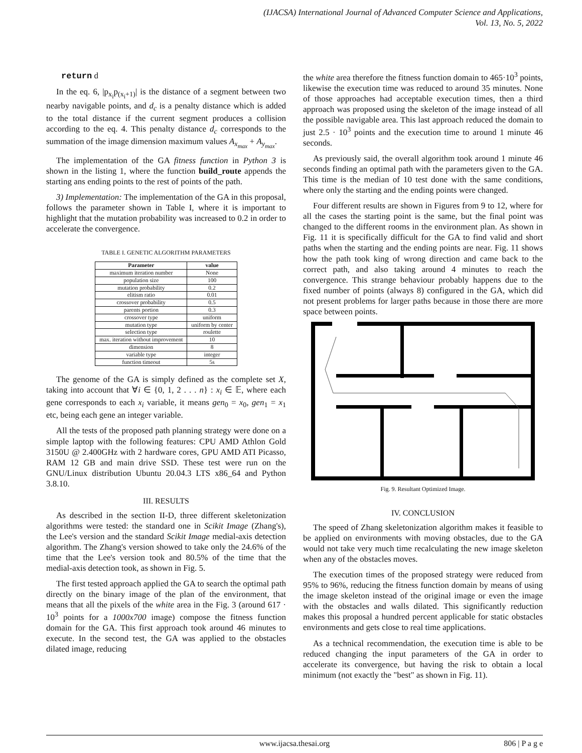(IJACSA) International Journal of Advanced Computer Science and Applications,
Vol. 13, No. 5, 2022
return d
In the eq. 6, |p<sub>x<sub>i</sub></sub>p<sub>(x<sub>i</sub>+1)</sub>| is the distance of a segment between two nearby navigable points, and d<sub>c</sub> is a penalty distance which is added to the total distance if the current segment produces a collision according to the eq. 4. This penalty distance d<sub>c</sub> corresponds to the summation of the image dimension maximum values A<sub>x<sub>max</sub></sub> + A<sub>y<sub>max</sub></sub>.
The implementation of the GA fitness function in Python 3 is shown in the listing 1, where the function build_route appends the starting ans ending points to the rest of points of the path.
3) Implementation: The implementation of the GA in this proposal, follows the parameter shown in Table I, where it is important to highlight that the mutation probability was increased to 0.2 in order to accelerate the convergence.
TABLE I. GENETIC ALGORITHM PARAMETERS
| Parameter | value |
| --- | --- |
| maximum iteration number | None |
| population size | 100 |
| mutation probability | 0.2 |
| elitism ratio | 0.01 |
| crossover probability | 0.5 |
| parents portion | 0.3 |
| crossover type | uniform |
| mutation type | uniform by center |
| selection type | roulette |
| max. iteration without improvement | 10 |
| dimension | 8 |
| variable type | integer |
| function timeout | 5s |
The genome of the GA is simply defined as the complete set X, taking into account that ∀i ∈ {0, 1, 2 . . . n} : x<sub>i</sub> ∈ 𝔼, where each gene corresponds to each x<sub>i</sub> variable, it means gen<sub>0</sub> = x<sub>0</sub>, gen<sub>1</sub> = x<sub>1</sub> etc, being each gene an integer variable.
All the tests of the proposed path planning strategy were done on a simple laptop with the following features: CPU AMD Athlon Gold 3150U @ 2.400GHz with 2 hardware cores, GPU AMD ATI Picasso, RAM 12 GB and main drive SSD. These test were run on the GNU/Linux distribution Ubuntu 20.04.3 LTS x86_64 and Python 3.8.10.
III. RESULTS
As described in the section II-D, three different skeletonization algorithms were tested: the standard one in Scikit Image (Zhang's), the Lee's version and the standard Scikit Image medial-axis detection algorithm. The Zhang's version showed to take only the 24.6% of the time that the Lee's version took and 80.5% of the time that the medial-axis detection took, as shown in Fig. 5.
The first tested approach applied the GA to search the optimal path directly on the binary image of the plan of the environment, that means that all the pixels of the white area in the Fig. 3 (around 617 · 10<sup>3</sup> points for a 1000x700 image) compose the fitness function domain for the GA. This first approach took around 46 minutes to execute. In the second test, the GA was applied to the obstacles dilated image, reducing
the white area therefore the fitness function domain to 465·10<sup>3</sup> points, likewise the execution time was reduced to around 35 minutes. None of those approaches had acceptable execution times, then a third approach was proposed using the skeleton of the image instead of all the possible navigable area. This last approach reduced the domain to just 2.5 · 10<sup>3</sup> points and the execution time to around 1 minute 46 seconds.
As previously said, the overall algorithm took around 1 minute 46 seconds finding an optimal path with the parameters given to the GA. This time is the median of 10 test done with the same conditions, where only the starting and the ending points were changed.
Four different results are shown in Figures from 9 to 12, where for all the cases the starting point is the same, but the final point was changed to the different rooms in the environment plan. As shown in Fig. 11 it is specifically difficult for the GA to find valid and short paths when the starting and the ending points are near. Fig. 11 shows how the path took king of wrong direction and came back to the correct path, and also taking around 4 minutes to reach the convergence. This strange behaviour probably happens due to the fixed number of points (always 8) configured in the GA, which did not present problems for larger paths because in those there are more space between points.
Fig. 9. Resultant Optimized Image.
IV. CONCLUSION
The speed of Zhang skeletonization algorithm makes it feasible to be applied on environments with moving obstacles, due to the GA would not take very much time recalculating the new image skeleton when any of the obstacles moves.
The execution times of the proposed strategy were reduced from 95% to 96%, reducing the fitness function domain by means of using the image skeleton instead of the original image or even the image with the obstacles and walls dilated. This significantly reduction makes this proposal a hundred percent applicable for static obstacles environments and gets close to real time applications.
As a technical recommendation, the execution time is able to be reduced changing the input parameters of the GA in order to accelerate its convergence, but having the risk to obtain a local minimum (not exactly the "best" as shown in Fig. 11).
www.ijacsa.thesai.org 806 | P a g e